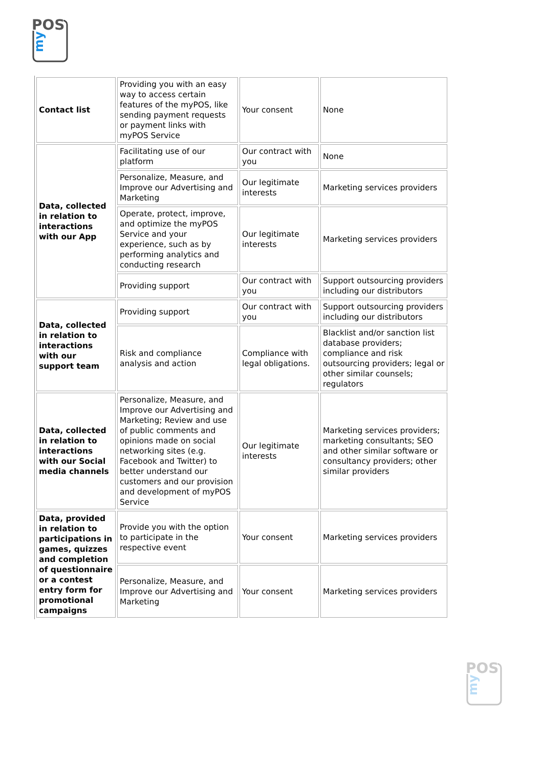POS
my
| Contact list | Providing you with an easy way to access certain features of the myPOS, like sending payment requests or payment links with myPOS Service | Your consent | None |
| Data, collected in relation to interactions with our App | Facilitating use of our platform | Our contract with you | None |
| | Personalize, Measure, and Improve our Advertising and Marketing | Our legitimate interests | Marketing services providers |
| | Operate, protect, improve, and optimize the myPOS Service and your experience, such as by performing analytics and conducting research | Our legitimate interests | Marketing services providers |
| | Providing support | Our contract with you | Support outsourcing providers including our distributors |
| Data, collected in relation to interactions with our support team | Providing support | Our contract with you | Support outsourcing providers including our distributors |
| | Risk and compliance analysis and action | Compliance with legal obligations. | Blacklist and/or sanction list database providers; compliance and risk outsourcing providers; legal or other similar counsels; regulators |
| Data, collected in relation to interactions with our Social media channels | Personalize, Measure, and Improve our Advertising and Marketing; Review and use of public comments and opinions made on social networking sites (e.g. Facebook and Twitter) to better understand our customers and our provision and development of myPOS Service | Our legitimate interests | Marketing services providers; marketing consultants; SEO and other similar software or consultancy providers; other similar providers |
| Data, provided in relation to participations in games, quizzes and completion of questionnaire or a contest entry form for promotional campaigns | Provide you with the option to participate in the respective event | Your consent | Marketing services providers |
| | Personalize, Measure, and Improve our Advertising and Marketing | Your consent | Marketing services providers |
POS
my